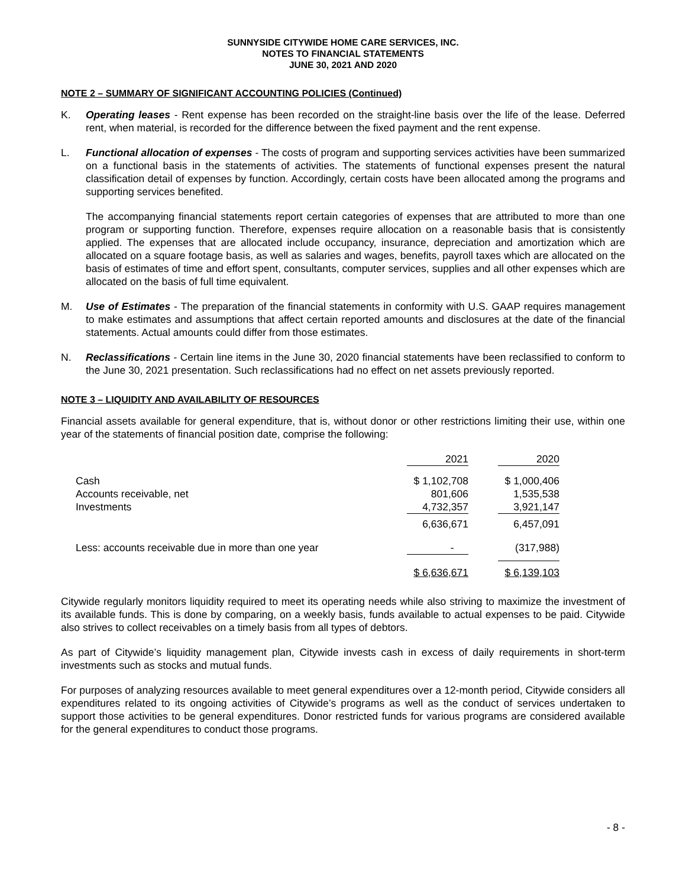SUNNYSIDE CITYWIDE HOME CARE SERVICES, INC.
NOTES TO FINANCIAL STATEMENTS
JUNE 30, 2021 AND 2020
NOTE 2 – SUMMARY OF SIGNIFICANT ACCOUNTING POLICIES (Continued)
K. Operating leases - Rent expense has been recorded on the straight-line basis over the life of the lease. Deferred rent, when material, is recorded for the difference between the fixed payment and the rent expense.
L. Functional allocation of expenses - The costs of program and supporting services activities have been summarized on a functional basis in the statements of activities. The statements of functional expenses present the natural classification detail of expenses by function. Accordingly, certain costs have been allocated among the programs and supporting services benefited.
The accompanying financial statements report certain categories of expenses that are attributed to more than one program or supporting function. Therefore, expenses require allocation on a reasonable basis that is consistently applied. The expenses that are allocated include occupancy, insurance, depreciation and amortization which are allocated on a square footage basis, as well as salaries and wages, benefits, payroll taxes which are allocated on the basis of estimates of time and effort spent, consultants, computer services, supplies and all other expenses which are allocated on the basis of full time equivalent.
M. Use of Estimates - The preparation of the financial statements in conformity with U.S. GAAP requires management to make estimates and assumptions that affect certain reported amounts and disclosures at the date of the financial statements. Actual amounts could differ from those estimates.
N. Reclassifications - Certain line items in the June 30, 2020 financial statements have been reclassified to conform to the June 30, 2021 presentation. Such reclassifications had no effect on net assets previously reported.
NOTE 3 – LIQUIDITY AND AVAILABILITY OF RESOURCES
Financial assets available for general expenditure, that is, without donor or other restrictions limiting their use, within one year of the statements of financial position date, comprise the following:
| | 2021 | | 2020 |
| --- | --- | --- | --- |
| Cash | $ 1,102,708 | | $ 1,000,406 |
| Accounts receivable, net | 801,606 | | 1,535,538 |
| Investments | 4,732,357 | | 3,921,147 |
| | 6,636,671 | | 6,457,091 |
| Less: accounts receivable due in more than one year | - | | (317,988) |
| | $ 6,636,671 | | $ 6,139,103 |
Citywide regularly monitors liquidity required to meet its operating needs while also striving to maximize the investment of its available funds. This is done by comparing, on a weekly basis, funds available to actual expenses to be paid. Citywide also strives to collect receivables on a timely basis from all types of debtors.
As part of Citywide’s liquidity management plan, Citywide invests cash in excess of daily requirements in short-term investments such as stocks and mutual funds.
For purposes of analyzing resources available to meet general expenditures over a 12-month period, Citywide considers all expenditures related to its ongoing activities of Citywide’s programs as well as the conduct of services undertaken to support those activities to be general expenditures. Donor restricted funds for various programs are considered available for the general expenditures to conduct those programs.
- 8 -